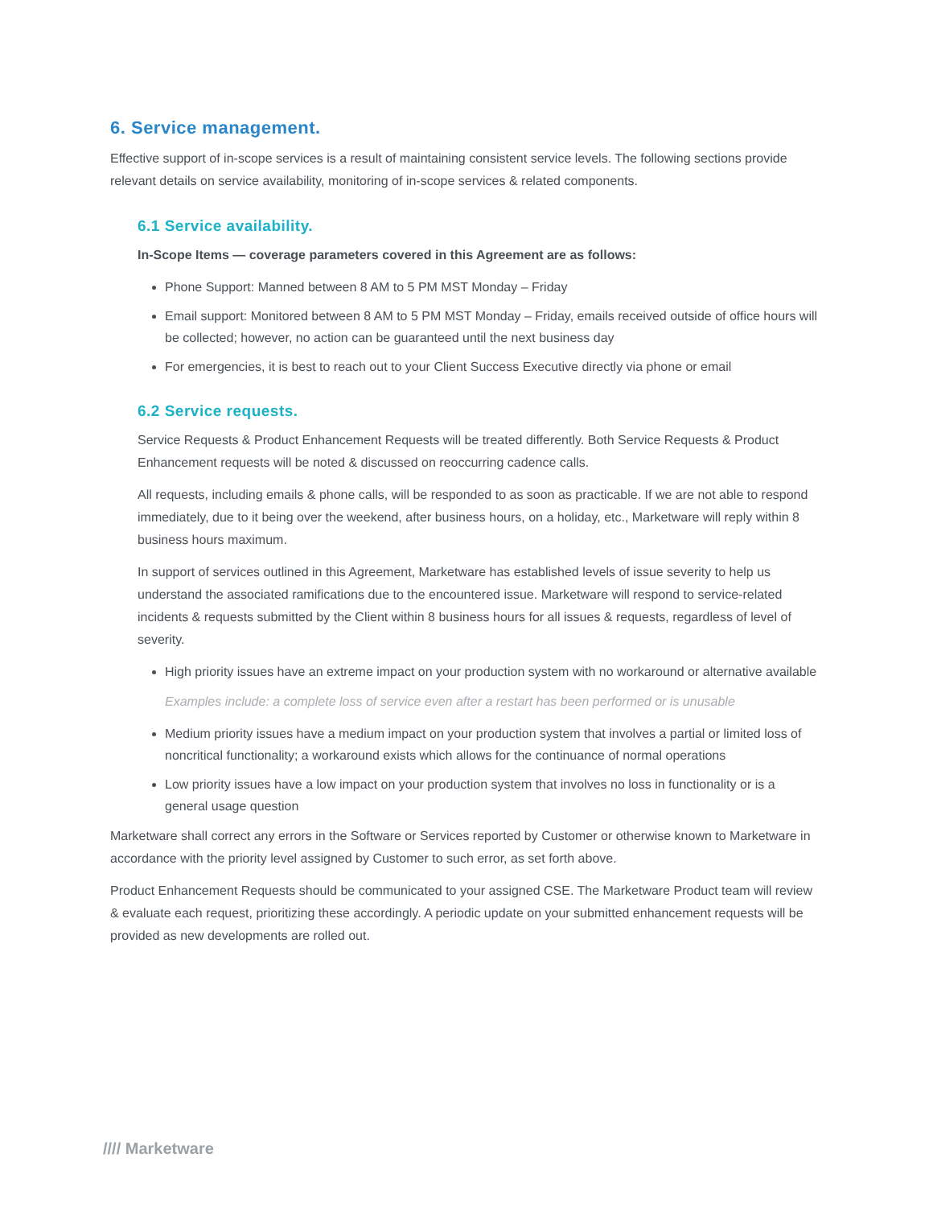6. Service management.
Effective support of in-scope services is a result of maintaining consistent service levels. The following sections provide relevant details on service availability, monitoring of in-scope services & related components.
6.1 Service availability.
In-Scope Items — coverage parameters covered in this Agreement are as follows:
Phone Support: Manned between 8 AM to 5 PM MST Monday – Friday
Email support: Monitored between 8 AM to 5 PM MST Monday – Friday, emails received outside of office hours will be collected; however, no action can be guaranteed until the next business day
For emergencies, it is best to reach out to your Client Success Executive directly via phone or email
6.2 Service requests.
Service Requests & Product Enhancement Requests will be treated differently. Both Service Requests & Product Enhancement requests will be noted & discussed on reoccurring cadence calls.
All requests, including emails & phone calls, will be responded to as soon as practicable. If we are not able to respond immediately, due to it being over the weekend, after business hours, on a holiday, etc., Marketware will reply within 8 business hours maximum.
In support of services outlined in this Agreement, Marketware has established levels of issue severity to help us understand the associated ramifications due to the encountered issue. Marketware will respond to service-related incidents & requests submitted by the Client within 8 business hours for all issues & requests, regardless of level of severity.
High priority issues have an extreme impact on your production system with no workaround or alternative available
Examples include: a complete loss of service even after a restart has been performed or is unusable
Medium priority issues have a medium impact on your production system that involves a partial or limited loss of noncritical functionality; a workaround exists which allows for the continuance of normal operations
Low priority issues have a low impact on your production system that involves no loss in functionality or is a general usage question
Marketware shall correct any errors in the Software or Services reported by Customer or otherwise known to Marketware in accordance with the priority level assigned by Customer to such error, as set forth above.
Product Enhancement Requests should be communicated to your assigned CSE. The Marketware Product team will review & evaluate each request, prioritizing these accordingly. A periodic update on your submitted enhancement requests will be provided as new developments are rolled out.
//// Marketware